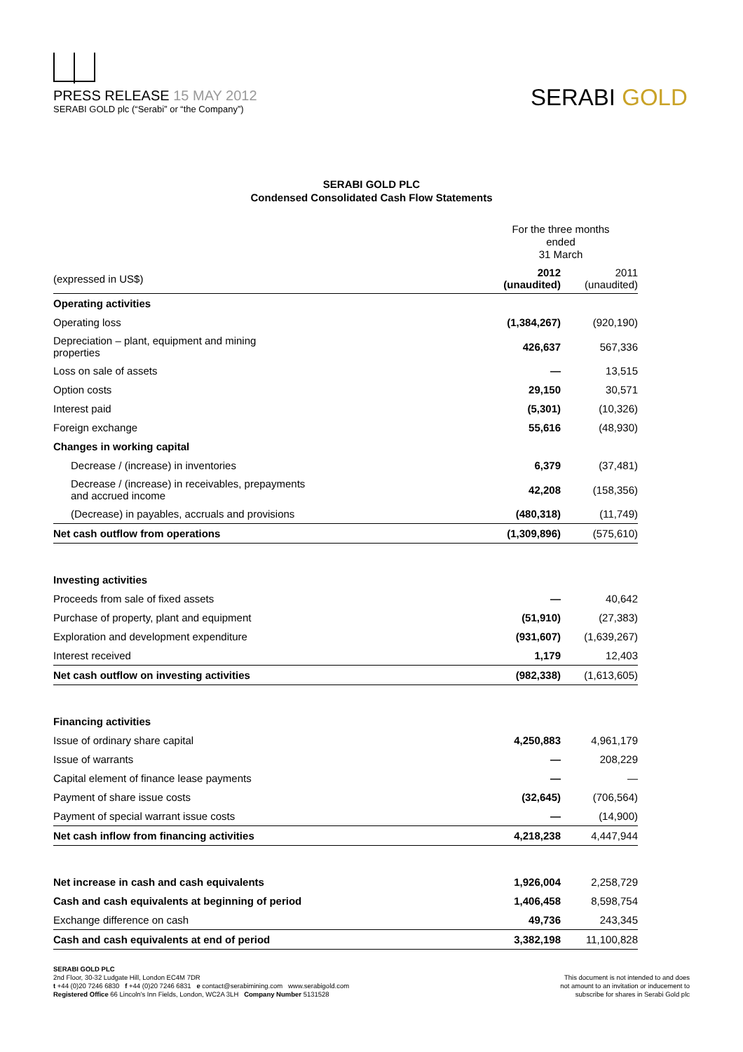PRESS RELEASE 15 MAY 2012
SERABI GOLD plc (“Serabi” or “the Company”)
SERABI GOLD
SERABI GOLD PLC
Condensed Consolidated Cash Flow Statements
| | For the three months ended 31 March | |
| (expressed in US$) | 2012 (unaudited) | 2011 (unaudited) |
| Operating activities | | |
| Operating loss | (1,384,267) | (920,190) |
| Depreciation – plant, equipment and mining properties | 426,637 | 567,336 |
| Loss on sale of assets | — | 13,515 |
| Option costs | 29,150 | 30,571 |
| Interest paid | (5,301) | (10,326) |
| Foreign exchange | 55,616 | (48,930) |
| Changes in working capital | | |
| Decrease / (increase) in inventories | 6,379 | (37,481) |
| Decrease / (increase) in receivables, prepayments and accrued income | 42,208 | (158,356) |
| (Decrease) in payables, accruals and provisions | (480,318) | (11,749) |
| Net cash outflow from operations | (1,309,896) | (575,610) |
| Investing activities | | |
| Proceeds from sale of fixed assets | — | 40,642 |
| Purchase of property, plant and equipment | (51,910) | (27,383) |
| Exploration and development expenditure | (931,607) | (1,639,267) |
| Interest received | 1,179 | 12,403 |
| Net cash outflow on investing activities | (982,338) | (1,613,605) |
| Financing activities | | |
| Issue of ordinary share capital | 4,250,883 | 4,961,179 |
| Issue of warrants | — | 208,229 |
| Capital element of finance lease payments | — | — |
| Payment of share issue costs | (32,645) | (706,564) |
| Payment of special warrant issue costs | — | (14,900) |
| Net cash inflow from financing activities | 4,218,238 | 4,447,944 |
| Net increase in cash and cash equivalents | 1,926,004 | 2,258,729 |
| Cash and cash equivalents at beginning of period | 1,406,458 | 8,598,754 |
| Exchange difference on cash | 49,736 | 243,345 |
| Cash and cash equivalents at end of period | 3,382,198 | 11,100,828 |
SERABI GOLD PLC
2nd Floor, 30-32 Ludgate Hill, London EC4M 7DR
t +44 (0)20 7246 6830 f +44 (0)20 7246 6831 e contact@serabimining.com www.serabigold.com
Registered Office 66 Lincoln's Inn Fields, London, WC2A 3LH Company Number 5131528
This document is not intended to and does
not amount to an invitation or inducement to
subscribe for shares in Serabi Gold plc